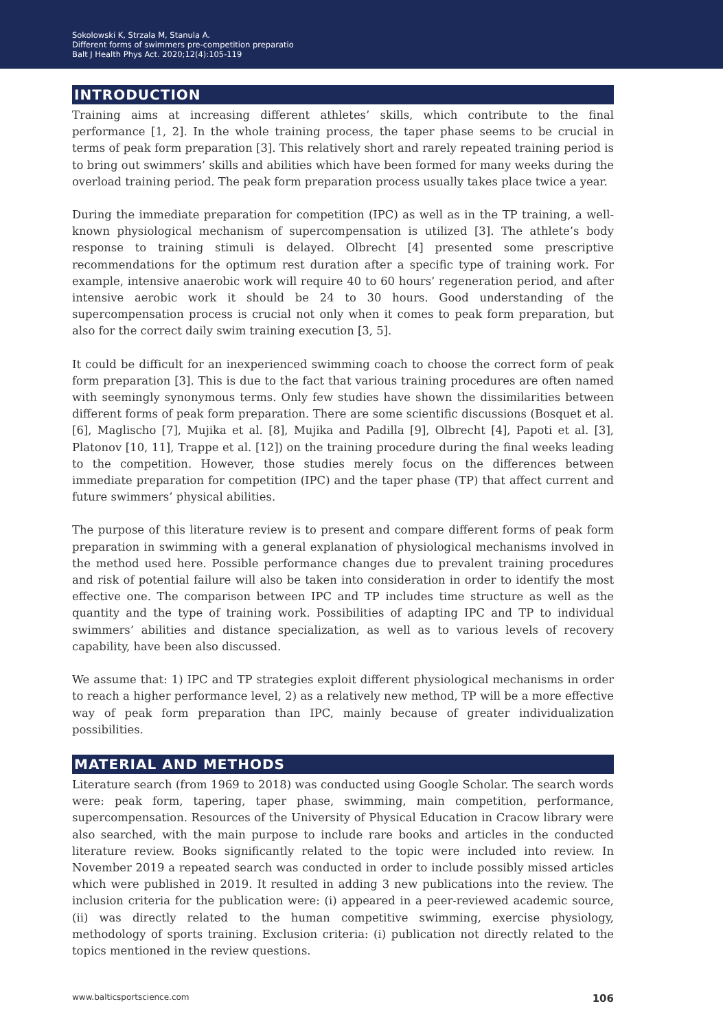Sokolowski K, Strzala M, Stanula A.
Different forms of swimmers pre-competition preparatio
Balt J Health Phys Act. 2020;12(4):105-119
INTRODUCTION
Training aims at increasing different athletes’ skills, which contribute to the final performance [1, 2]. In the whole training process, the taper phase seems to be crucial in terms of peak form preparation [3]. This relatively short and rarely repeated training period is to bring out swimmers’ skills and abilities which have been formed for many weeks during the overload training period. The peak form preparation process usually takes place twice a year.
During the immediate preparation for competition (IPC) as well as in the TP training, a well-known physiological mechanism of supercompensation is utilized [3]. The athlete’s body response to training stimuli is delayed. Olbrecht [4] presented some prescriptive recommendations for the optimum rest duration after a specific type of training work. For example, intensive anaerobic work will require 40 to 60 hours’ regeneration period, and after intensive aerobic work it should be 24 to 30 hours. Good understanding of the supercompensation process is crucial not only when it comes to peak form preparation, but also for the correct daily swim training execution [3, 5].
It could be difficult for an inexperienced swimming coach to choose the correct form of peak form preparation [3]. This is due to the fact that various training procedures are often named with seemingly synonymous terms. Only few studies have shown the dissimilarities between different forms of peak form preparation. There are some scientific discussions (Bosquet et al. [6], Maglischo [7], Mujika et al. [8], Mujika and Padilla [9], Olbrecht [4], Papoti et al. [3], Platonov [10, 11], Trappe et al. [12]) on the training procedure during the final weeks leading to the competition. However, those studies merely focus on the differences between immediate preparation for competition (IPC) and the taper phase (TP) that affect current and future swimmers’ physical abilities.
The purpose of this literature review is to present and compare different forms of peak form preparation in swimming with a general explanation of physiological mechanisms involved in the method used here. Possible performance changes due to prevalent training procedures and risk of potential failure will also be taken into consideration in order to identify the most effective one. The comparison between IPC and TP includes time structure as well as the quantity and the type of training work. Possibilities of adapting IPC and TP to individual swimmers’ abilities and distance specialization, as well as to various levels of recovery capability, have been also discussed.
We assume that: 1) IPC and TP strategies exploit different physiological mechanisms in order to reach a higher performance level, 2) as a relatively new method, TP will be a more effective way of peak form preparation than IPC, mainly because of greater individualization possibilities.
MATERIAL AND METHODS
Literature search (from 1969 to 2018) was conducted using Google Scholar. The search words were: peak form, tapering, taper phase, swimming, main competition, performance, supercompensation. Resources of the University of Physical Education in Cracow library were also searched, with the main purpose to include rare books and articles in the conducted literature review. Books significantly related to the topic were included into review. In November 2019 a repeated search was conducted in order to include possibly missed articles which were published in 2019. It resulted in adding 3 new publications into the review. The inclusion criteria for the publication were: (i) appeared in a peer-reviewed academic source, (ii) was directly related to the human competitive swimming, exercise physiology, methodology of sports training. Exclusion criteria: (i) publication not directly related to the topics mentioned in the review questions.
www.balticsportscience.com 106